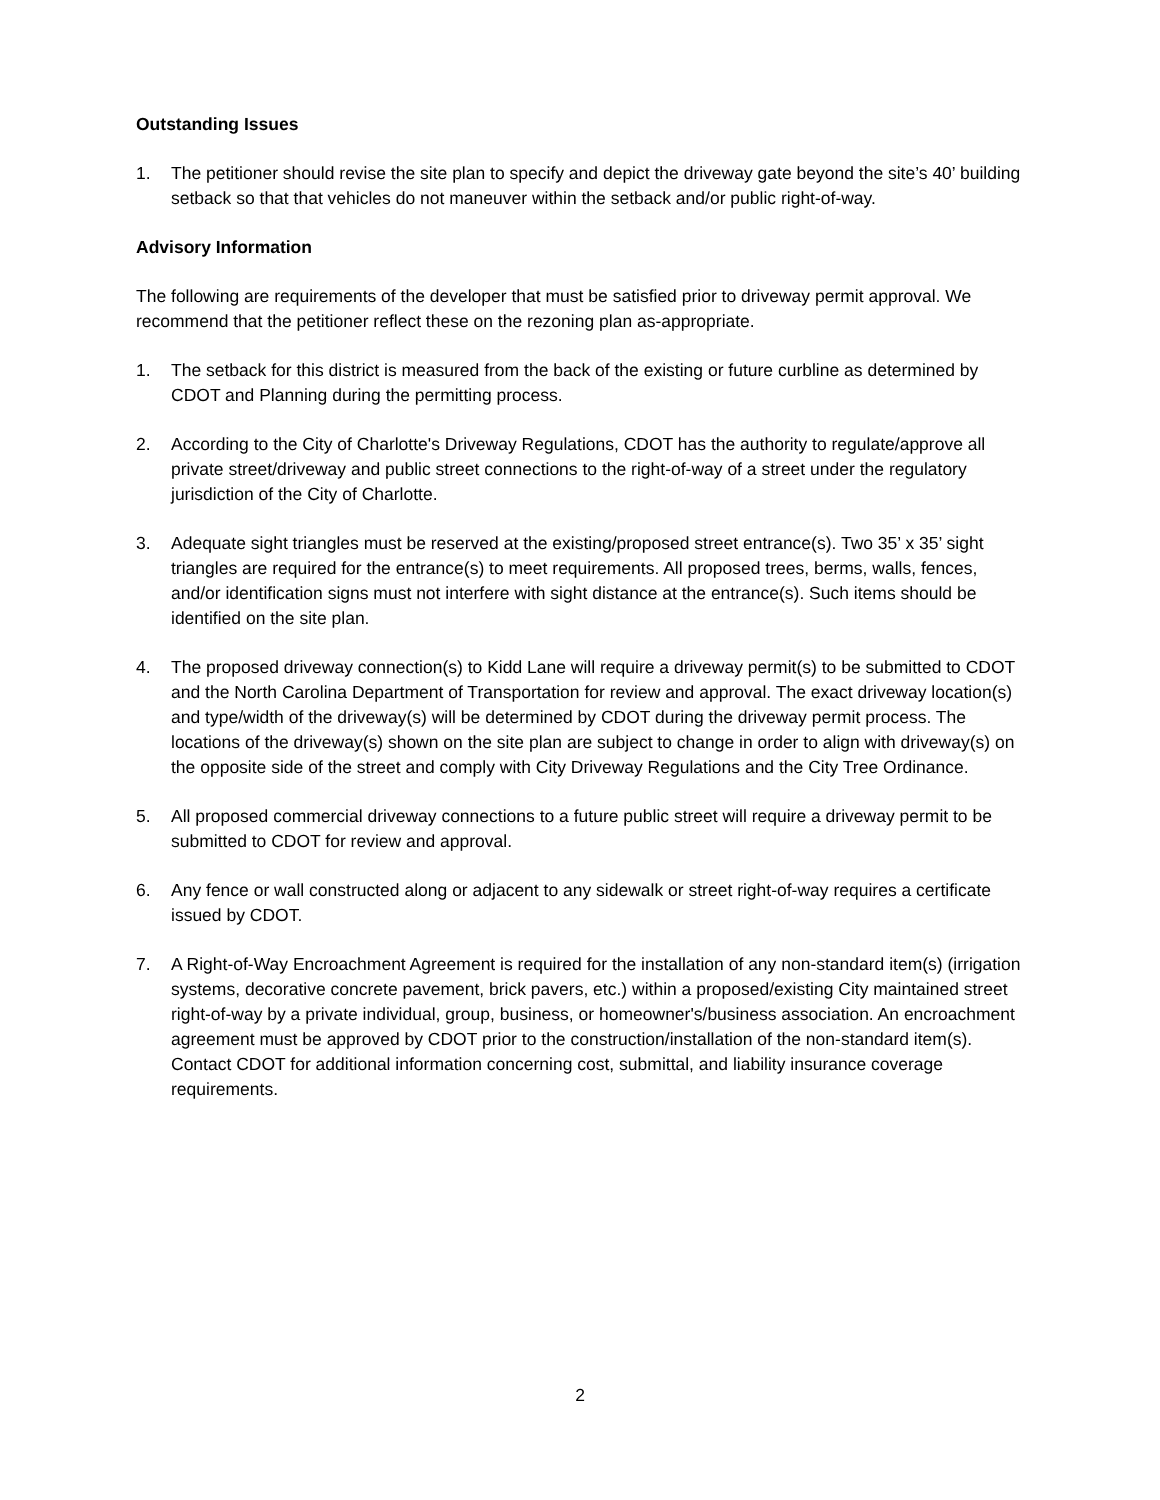Outstanding Issues
1. The petitioner should revise the site plan to specify and depict the driveway gate beyond the site’s 40’ building setback so that that vehicles do not maneuver within the setback and/or public right-of-way.
Advisory Information
The following are requirements of the developer that must be satisfied prior to driveway permit approval. We recommend that the petitioner reflect these on the rezoning plan as-appropriate.
1. The setback for this district is measured from the back of the existing or future curbline as determined by CDOT and Planning during the permitting process.
2. According to the City of Charlotte's Driveway Regulations, CDOT has the authority to regulate/approve all private street/driveway and public street connections to the right-of-way of a street under the regulatory jurisdiction of the City of Charlotte.
3. Adequate sight triangles must be reserved at the existing/proposed street entrance(s). Two 35’ x 35’ sight triangles are required for the entrance(s) to meet requirements. All proposed trees, berms, walls, fences, and/or identification signs must not interfere with sight distance at the entrance(s). Such items should be identified on the site plan.
4. The proposed driveway connection(s) to Kidd Lane will require a driveway permit(s) to be submitted to CDOT and the North Carolina Department of Transportation for review and approval. The exact driveway location(s) and type/width of the driveway(s) will be determined by CDOT during the driveway permit process. The locations of the driveway(s) shown on the site plan are subject to change in order to align with driveway(s) on the opposite side of the street and comply with City Driveway Regulations and the City Tree Ordinance.
5. All proposed commercial driveway connections to a future public street will require a driveway permit to be submitted to CDOT for review and approval.
6. Any fence or wall constructed along or adjacent to any sidewalk or street right-of-way requires a certificate issued by CDOT.
7. A Right-of-Way Encroachment Agreement is required for the installation of any non-standard item(s) (irrigation systems, decorative concrete pavement, brick pavers, etc.) within a proposed/existing City maintained street right-of-way by a private individual, group, business, or homeowner's/business association. An encroachment agreement must be approved by CDOT prior to the construction/installation of the non-standard item(s). Contact CDOT for additional information concerning cost, submittal, and liability insurance coverage requirements.
2